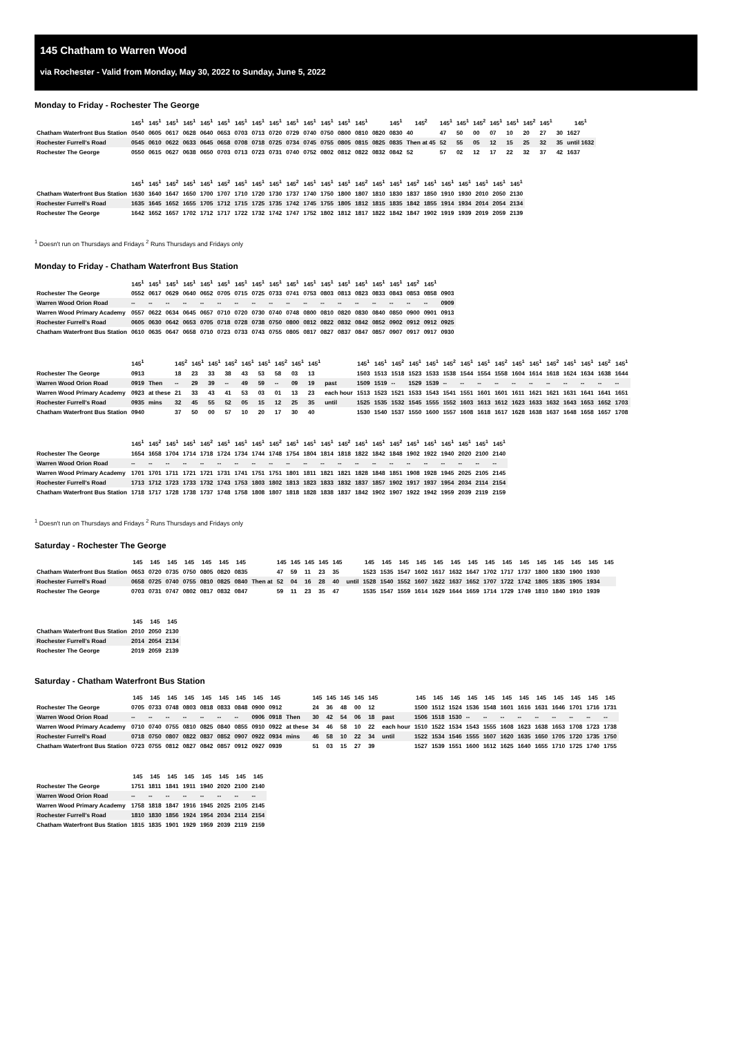145 Chatham to Warren Wood
via Rochester - Valid from Monday, May 30, 2022 to Sunday, June 5, 2022
Monday to Friday - Rochester The George
| | 145<sup>1</sup> | 145<sup>1</sup> | 145<sup>1</sup> | 145<sup>1</sup> | 145<sup>1</sup> | 145<sup>1</sup> | 145<sup>1</sup> | 145<sup>1</sup> | 145<sup>1</sup> | 145<sup>1</sup> | 145<sup>1</sup> | 145<sup>1</sup> | 145<sup>1</sup> | 145<sup>1</sup> | | 145<sup>1</sup> | 145<sup>2</sup> | 145<sup>1</sup> | 145<sup>1</sup> | 145<sup>2</sup> | 145<sup>1</sup> | 145<sup>1</sup> | 145<sup>2</sup> | 145<sup>1</sup> | | 145<sup>1</sup> |
| --- | --- | --- | --- | --- | --- | --- | --- | --- | --- | --- | --- | --- | --- | --- | --- | --- | --- | --- | --- | --- | --- | --- | --- | --- | --- | --- |
| Chatham Waterfront Bus Station | 0540 | 0605 | 0617 | 0628 | 0640 | 0653 | 0703 | 0713 | 0720 | 0729 | 0740 | 0750 | 0800 | 0810 | 0820 | 0830 | 40 | 47 | 50 | 00 | 07 | 10 | 20 | 27 | 30 | 1627 |
| Rochester Furrell's Road | 0545 | 0610 | 0622 | 0633 | 0645 | 0658 | 0708 | 0718 | 0725 | 0734 | 0745 | 0755 | 0805 | 0815 | 0825 | 0835 | Then at 45 | 52 | 55 | 05 | 12 | 15 | 25 | 32 | 35 | until 1632 |
| Rochester The George | 0550 | 0615 | 0627 | 0638 | 0650 | 0703 | 0713 | 0723 | 0731 | 0740 | 0752 | 0802 | 0812 | 0822 | 0832 | 0842 | 52 | 57 | 02 | 12 | 17 | 22 | 32 | 37 | 42 | 1637 |
| | 145<sup>1</sup> | 145<sup>1</sup> | 145<sup>2</sup> | 145<sup>1</sup> | 145<sup>1</sup> | 145<sup>2</sup> | 145<sup>1</sup> | 145<sup>1</sup> | 145<sup>1</sup> | 145<sup>2</sup> | 145<sup>1</sup> | 145<sup>1</sup> | 145<sup>1</sup> | 145<sup>2</sup> | 145<sup>1</sup> | 145<sup>1</sup> | 145<sup>2</sup> | 145<sup>1</sup> | 145<sup>1</sup> | 145<sup>1</sup> | 145<sup>1</sup> | 145<sup>1</sup> | 145<sup>1</sup> |
| --- | --- | --- | --- | --- | --- | --- | --- | --- | --- | --- | --- | --- | --- | --- | --- | --- | --- | --- | --- | --- | --- | --- | --- |
| Chatham Waterfront Bus Station | 1630 | 1640 | 1647 | 1650 | 1700 | 1707 | 1710 | 1720 | 1730 | 1737 | 1740 | 1750 | 1800 | 1807 | 1810 | 1830 | 1837 | 1850 | 1910 | 1930 | 2010 | 2050 | 2130 |
| Rochester Furrell's Road | 1635 | 1645 | 1652 | 1655 | 1705 | 1712 | 1715 | 1725 | 1735 | 1742 | 1745 | 1755 | 1805 | 1812 | 1815 | 1835 | 1842 | 1855 | 1914 | 1934 | 2014 | 2054 | 2134 |
| Rochester The George | 1642 | 1652 | 1657 | 1702 | 1712 | 1717 | 1722 | 1732 | 1742 | 1747 | 1752 | 1802 | 1812 | 1817 | 1822 | 1842 | 1847 | 1902 | 1919 | 1939 | 2019 | 2059 | 2139 |
<sup>1</sup> Doesn't run on Thursdays and Fridays <sup>2</sup> Runs Thursdays and Fridays only
Monday to Friday - Chatham Waterfront Bus Station
| | 145<sup>1</sup> | 145<sup>1</sup> | 145<sup>1</sup> | 145<sup>1</sup> | 145<sup>1</sup> | 145<sup>1</sup> | 145<sup>1</sup> | 145<sup>1</sup> | 145<sup>1</sup> | 145<sup>1</sup> | 145<sup>1</sup> | 145<sup>1</sup> | 145<sup>1</sup> | 145<sup>1</sup> | 145<sup>1</sup> | 145<sup>1</sup> | 145<sup>2</sup> | 145<sup>1</sup> | |
| --- | --- | --- | --- | --- | --- | --- | --- | --- | --- | --- | --- | --- | --- | --- | --- | --- | --- | --- | --- |
| Rochester The George | 0552 | 0617 | 0629 | 0640 | 0652 | 0705 | 0715 | 0725 | 0733 | 0741 | 0753 | 0803 | 0813 | 0823 | 0833 | 0843 | 0853 | 0858 | 0903 |
| Warren Wood Orion Road | -- | -- | -- | -- | -- | -- | -- | -- | -- | -- | -- | -- | -- | -- | -- | -- | -- | -- | 0909 |
| Warren Wood Primary Academy | 0557 | 0622 | 0634 | 0645 | 0657 | 0710 | 0720 | 0730 | 0740 | 0748 | 0800 | 0810 | 0820 | 0830 | 0840 | 0850 | 0900 | 0901 | 0913 |
| Rochester Furrell's Road | 0605 | 0630 | 0642 | 0653 | 0705 | 0718 | 0728 | 0738 | 0750 | 0800 | 0812 | 0822 | 0832 | 0842 | 0852 | 0902 | 0912 | 0912 | 0925 |
| Chatham Waterfront Bus Station | 0610 | 0635 | 0647 | 0658 | 0710 | 0723 | 0733 | 0743 | 0755 | 0805 | 0817 | 0827 | 0837 | 0847 | 0857 | 0907 | 0917 | 0917 | 0930 |
| | 145<sup>1</sup> | | 145<sup>2</sup> | 145<sup>1</sup> | 145<sup>1</sup> | 145<sup>2</sup> | 145<sup>1</sup> | 145<sup>1</sup> | 145<sup>2</sup> | 145<sup>1</sup> | 145<sup>1</sup> | | 145<sup>1</sup> | 145<sup>1</sup> | 145<sup>2</sup> | 145<sup>1</sup> | 145<sup>1</sup> | 145<sup>2</sup> | 145<sup>1</sup> | 145<sup>1</sup> | 145<sup>2</sup> | 145<sup>1</sup> | 145<sup>1</sup> | 145<sup>2</sup> | 145<sup>1</sup> | 145<sup>1</sup> | 145<sup>2</sup> | 145<sup>1</sup> |
| --- | --- | --- | --- | --- | --- | --- | --- | --- | --- | --- | --- | --- | --- | --- | --- | --- | --- | --- | --- | --- | --- | --- | --- | --- | --- | --- | --- | --- |
| Rochester The George | 0913 | | 18 | 23 | 33 | 38 | 43 | 53 | 58 | 03 | 13 | | 1503 | 1513 | 1518 | 1523 | 1533 | 1538 | 1544 | 1554 | 1558 | 1604 | 1614 | 1618 | 1624 | 1634 | 1638 | 1644 |
| Warren Wood Orion Road | 0919 | Then | -- | 29 | 39 | -- | 49 | 59 | -- | 09 | 19 | past | 1509 | 1519 | -- | 1529 | 1539 | -- | -- | -- | -- | -- | -- | -- | -- | -- | -- | -- |
| Warren Wood Primary Academy | 0923 | at these | 21 | 33 | 43 | 41 | 53 | 03 | 01 | 13 | 23 | each hour | 1513 | 1523 | 1521 | 1533 | 1543 | 1541 | 1551 | 1601 | 1601 | 1611 | 1621 | 1621 | 1631 | 1641 | 1641 | 1651 |
| Rochester Furrell's Road | 0935 | mins | 32 | 45 | 55 | 52 | 05 | 15 | 12 | 25 | 35 | until | 1525 | 1535 | 1532 | 1545 | 1555 | 1552 | 1603 | 1613 | 1612 | 1623 | 1633 | 1632 | 1643 | 1653 | 1652 | 1703 |
| Chatham Waterfront Bus Station | 0940 | | 37 | 50 | 00 | 57 | 10 | 20 | 17 | 30 | 40 | | 1530 | 1540 | 1537 | 1550 | 1600 | 1557 | 1608 | 1618 | 1617 | 1628 | 1638 | 1637 | 1648 | 1658 | 1657 | 1708 |
| | 145<sup>1</sup> | 145<sup>2</sup> | 145<sup>1</sup> | 145<sup>1</sup> | 145<sup>2</sup> | 145<sup>1</sup> | 145<sup>1</sup> | 145<sup>1</sup> | 145<sup>2</sup> | 145<sup>1</sup> | 145<sup>1</sup> | 145<sup>1</sup> | 145<sup>2</sup> | 145<sup>1</sup> | 145<sup>1</sup> | 145<sup>2</sup> | 145<sup>1</sup> | 145<sup>1</sup> | 145<sup>1</sup> | 145<sup>1</sup> | 145<sup>1</sup> | 145<sup>1</sup> |
| --- | --- | --- | --- | --- | --- | --- | --- | --- | --- | --- | --- | --- | --- | --- | --- | --- | --- | --- | --- | --- | --- | --- |
| Rochester The George | 1654 | 1658 | 1704 | 1714 | 1718 | 1724 | 1734 | 1744 | 1748 | 1754 | 1804 | 1814 | 1818 | 1822 | 1842 | 1848 | 1902 | 1922 | 1940 | 2020 | 2100 | 2140 |
| Warren Wood Orion Road | -- | -- | -- | -- | -- | -- | -- | -- | -- | -- | -- | -- | -- | -- | -- | -- | -- | -- | -- | -- | -- | -- |
| Warren Wood Primary Academy | 1701 | 1701 | 1711 | 1721 | 1721 | 1731 | 1741 | 1751 | 1751 | 1801 | 1811 | 1821 | 1821 | 1828 | 1848 | 1851 | 1908 | 1928 | 1945 | 2025 | 2105 | 2145 |
| Rochester Furrell's Road | 1713 | 1712 | 1723 | 1733 | 1732 | 1743 | 1753 | 1803 | 1802 | 1813 | 1823 | 1833 | 1832 | 1837 | 1857 | 1902 | 1917 | 1937 | 1954 | 2034 | 2114 | 2154 |
| Chatham Waterfront Bus Station | 1718 | 1717 | 1728 | 1738 | 1737 | 1748 | 1758 | 1808 | 1807 | 1818 | 1828 | 1838 | 1837 | 1842 | 1902 | 1907 | 1922 | 1942 | 1959 | 2039 | 2119 | 2159 |
<sup>1</sup> Doesn't run on Thursdays and Fridays <sup>2</sup> Runs Thursdays and Fridays only
Saturday - Rochester The George
| | 145 | 145 | 145 | 145 | 145 | 145 | 145 | | 145 | 145 | 145 | 145 | 145 | | 145 | 145 | 145 | 145 | 145 | 145 | 145 | 145 | 145 | 145 | 145 | 145 | 145 | 145 | 145 |
| --- | --- | --- | --- | --- | --- | --- | --- | --- | --- | --- | --- | --- | --- | --- | --- | --- | --- | --- | --- | --- | --- | --- | --- | --- | --- | --- | --- | --- | --- |
| Chatham Waterfront Bus Station | 0653 | 0720 | 0735 | 0750 | 0805 | 0820 | 0835 | | 47 | 59 | 11 | 23 | 35 | | 1523 | 1535 | 1547 | 1602 | 1617 | 1632 | 1647 | 1702 | 1717 | 1737 | 1800 | 1830 | 1900 | 1930 | |
| Rochester Furrell's Road | 0658 | 0725 | 0740 | 0755 | 0810 | 0825 | 0840 | Then at | 52 | 04 | 16 | 28 | 40 | until | 1528 | 1540 | 1552 | 1607 | 1622 | 1637 | 1652 | 1707 | 1722 | 1742 | 1805 | 1835 | 1905 | 1934 | |
| Rochester The George | 0703 | 0731 | 0747 | 0802 | 0817 | 0832 | 0847 | | 59 | 11 | 23 | 35 | 47 | | 1535 | 1547 | 1559 | 1614 | 1629 | 1644 | 1659 | 1714 | 1729 | 1749 | 1810 | 1840 | 1910 | 1939 | |
| | 145 | 145 | 145 |
| --- | --- | --- | --- |
| Chatham Waterfront Bus Station | 2010 | 2050 | 2130 |
| Rochester Furrell's Road | 2014 | 2054 | 2134 |
| Rochester The George | 2019 | 2059 | 2139 |
Saturday - Chatham Waterfront Bus Station
| | 145 | 145 | 145 | 145 | 145 | 145 | 145 | 145 | 145 | | 145 | 145 | 145 | 145 | 145 | | 145 | 145 | 145 | 145 | 145 | 145 | 145 | 145 | 145 | 145 | 145 | 145 |
| --- | --- | --- | --- | --- | --- | --- | --- | --- | --- | --- | --- | --- | --- | --- | --- | --- | --- | --- | --- | --- | --- | --- | --- | --- | --- | --- | --- | --- |
| Rochester The George | 0705 | 0733 | 0748 | 0803 | 0818 | 0833 | 0848 | 0900 | 0912 | | 24 | 36 | 48 | 00 | 12 | | 1500 | 1512 | 1524 | 1536 | 1548 | 1601 | 1616 | 1631 | 1646 | 1701 | 1716 | 1731 |
| Warren Wood Orion Road | -- | -- | -- | -- | -- | -- | -- | 0906 | 0918 | Then | 30 | 42 | 54 | 06 | 18 | past | 1506 | 1518 | 1530 | -- | -- | -- | -- | -- | -- | -- | -- | -- |
| Warren Wood Primary Academy | 0710 | 0740 | 0755 | 0810 | 0825 | 0840 | 0855 | 0910 | 0922 | at these | 34 | 46 | 58 | 10 | 22 | each hour | 1510 | 1522 | 1534 | 1543 | 1555 | 1608 | 1623 | 1638 | 1653 | 1708 | 1723 | 1738 |
| Rochester Furrell's Road | 0718 | 0750 | 0807 | 0822 | 0837 | 0852 | 0907 | 0922 | 0934 | mins | 46 | 58 | 10 | 22 | 34 | until | 1522 | 1534 | 1546 | 1555 | 1607 | 1620 | 1635 | 1650 | 1705 | 1720 | 1735 | 1750 |
| Chatham Waterfront Bus Station | 0723 | 0755 | 0812 | 0827 | 0842 | 0857 | 0912 | 0927 | 0939 | | 51 | 03 | 15 | 27 | 39 | | 1527 | 1539 | 1551 | 1600 | 1612 | 1625 | 1640 | 1655 | 1710 | 1725 | 1740 | 1755 |
| | 145 | 145 | 145 | 145 | 145 | 145 | 145 | 145 |
| --- | --- | --- | --- | --- | --- | --- | --- | --- |
| Rochester The George | 1751 | 1811 | 1841 | 1911 | 1940 | 2020 | 2100 | 2140 |
| Warren Wood Orion Road | -- | -- | -- | -- | -- | -- | -- | -- |
| Warren Wood Primary Academy | 1758 | 1818 | 1847 | 1916 | 1945 | 2025 | 2105 | 2145 |
| Rochester Furrell's Road | 1810 | 1830 | 1856 | 1924 | 1954 | 2034 | 2114 | 2154 |
| Chatham Waterfront Bus Station | 1815 | 1835 | 1901 | 1929 | 1959 | 2039 | 2119 | 2159 |